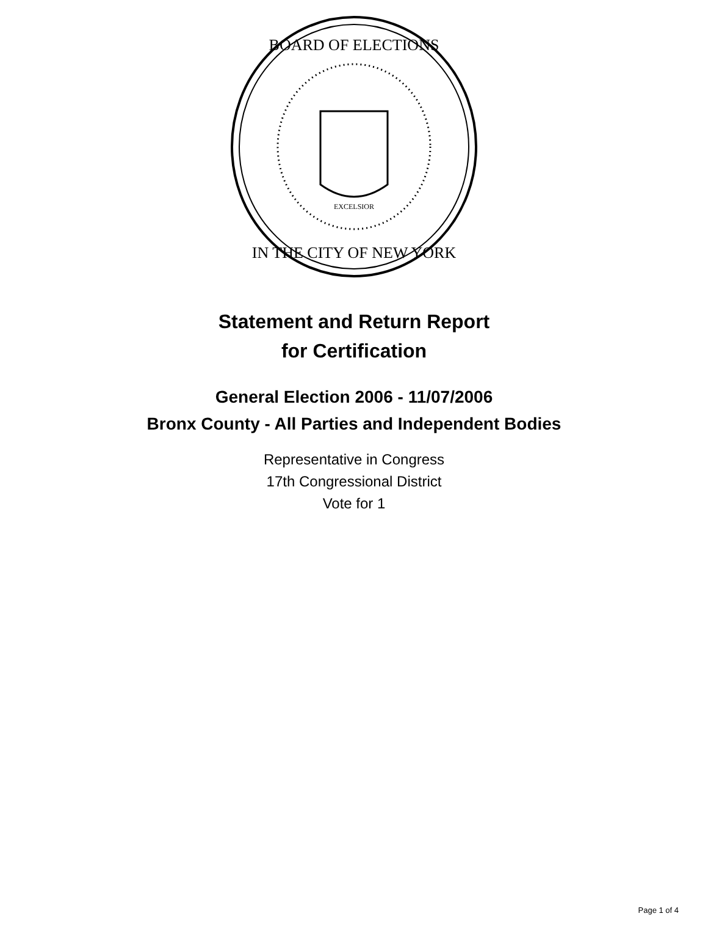BOARD OF ELECTIONS
IN THE CITY OF NEW YORK
EXCELSIOR
Statement and Return Report
for Certification
General Election 2006 - 11/07/2006
Bronx County - All Parties and Independent Bodies
Representative in Congress
17th Congressional District
Vote for 1
Page 1 of 4